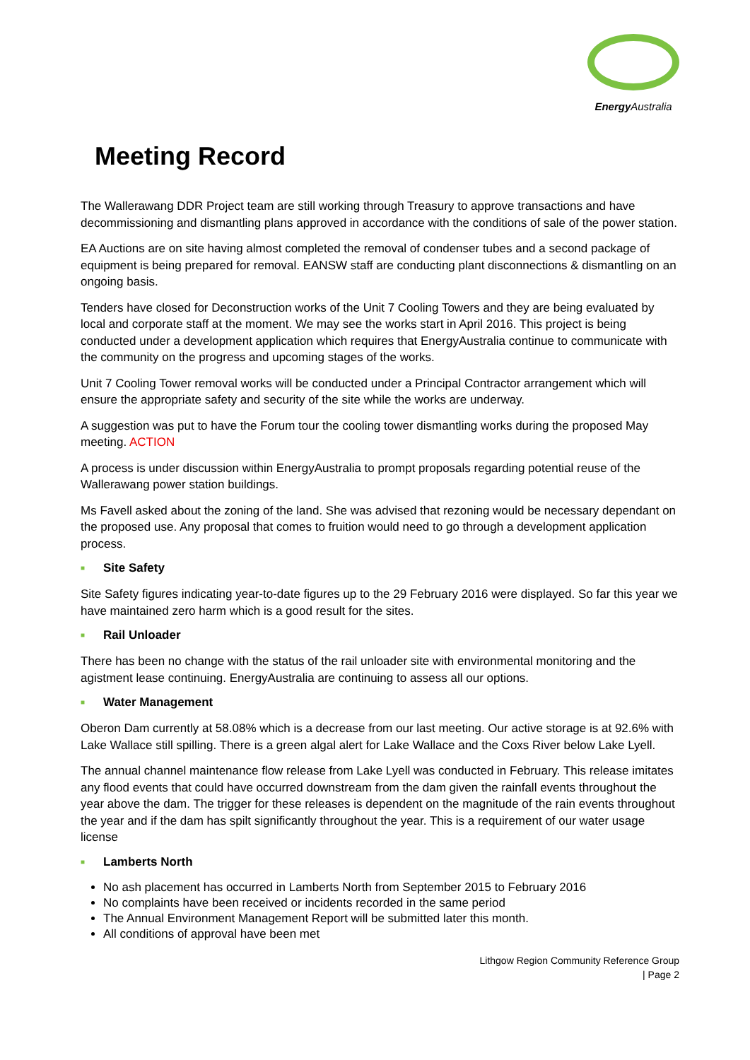Energy Australia
Meeting Record
The Wallerawang DDR Project team are still working through Treasury to approve transactions and have decommissioning and dismantling plans approved in accordance with the conditions of sale of the power station.
EA Auctions are on site having almost completed the removal of condenser tubes and a second package of equipment is being prepared for removal. EANSW staff are conducting plant disconnections & dismantling on an ongoing basis.
Tenders have closed for Deconstruction works of the Unit 7 Cooling Towers and they are being evaluated by local and corporate staff at the moment. We may see the works start in April 2016. This project is being conducted under a development application which requires that EnergyAustralia continue to communicate with the community on the progress and upcoming stages of the works.
Unit 7 Cooling Tower removal works will be conducted under a Principal Contractor arrangement which will ensure the appropriate safety and security of the site while the works are underway.
A suggestion was put to have the Forum tour the cooling tower dismantling works during the proposed May meeting. ACTION
A process is under discussion within EnergyAustralia to prompt proposals regarding potential reuse of the Wallerawang power station buildings.
Ms Favell asked about the zoning of the land. She was advised that rezoning would be necessary dependant on the proposed use. Any proposal that comes to fruition would need to go through a development application process.
■ Site Safety
Site Safety figures indicating year-to-date figures up to the 29 February 2016 were displayed. So far this year we have maintained zero harm which is a good result for the sites.
■ Rail Unloader
There has been no change with the status of the rail unloader site with environmental monitoring and the agistment lease continuing. EnergyAustralia are continuing to assess all our options.
■ Water Management
Oberon Dam currently at 58.08% which is a decrease from our last meeting. Our active storage is at 92.6% with Lake Wallace still spilling. There is a green algal alert for Lake Wallace and the Coxs River below Lake Lyell.
The annual channel maintenance flow release from Lake Lyell was conducted in February. This release imitates any flood events that could have occurred downstream from the dam given the rainfall events throughout the year above the dam. The trigger for these releases is dependent on the magnitude of the rain events throughout the year and if the dam has spilt significantly throughout the year. This is a requirement of our water usage license
■ Lamberts North
No ash placement has occurred in Lamberts North from September 2015 to February 2016
No complaints have been received or incidents recorded in the same period
The Annual Environment Management Report will be submitted later this month.
All conditions of approval have been met
Lithgow Region Community Reference Group
| Page 2